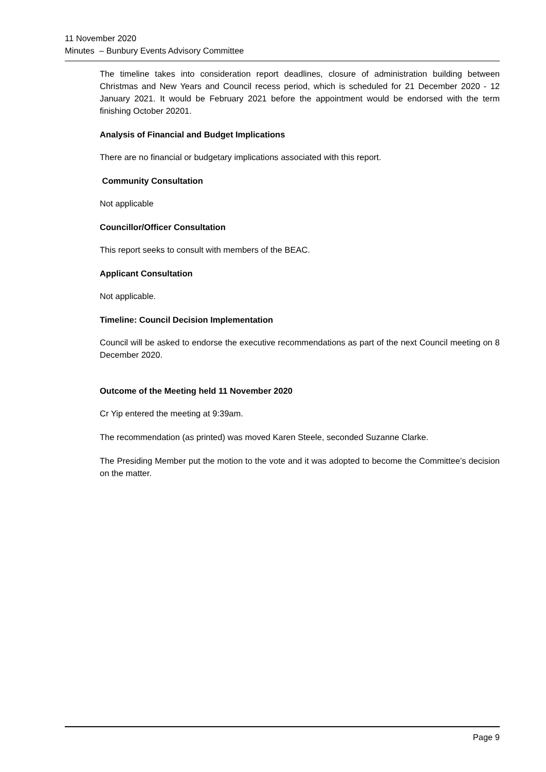11 November 2020
Minutes – Bunbury Events Advisory Committee
The timeline takes into consideration report deadlines, closure of administration building between Christmas and New Years and Council recess period, which is scheduled for 21 December 2020 - 12 January 2021. It would be February 2021 before the appointment would be endorsed with the term finishing October 20201.
Analysis of Financial and Budget Implications
There are no financial or budgetary implications associated with this report.
Community Consultation
Not applicable
Councillor/Officer Consultation
This report seeks to consult with members of the BEAC.
Applicant Consultation
Not applicable.
Timeline: Council Decision Implementation
Council will be asked to endorse the executive recommendations as part of the next Council meeting on 8 December 2020.
Outcome of the Meeting held 11 November 2020
Cr Yip entered the meeting at 9:39am.
The recommendation (as printed) was moved Karen Steele, seconded Suzanne Clarke.
The Presiding Member put the motion to the vote and it was adopted to become the Committee’s decision on the matter.
Page 9